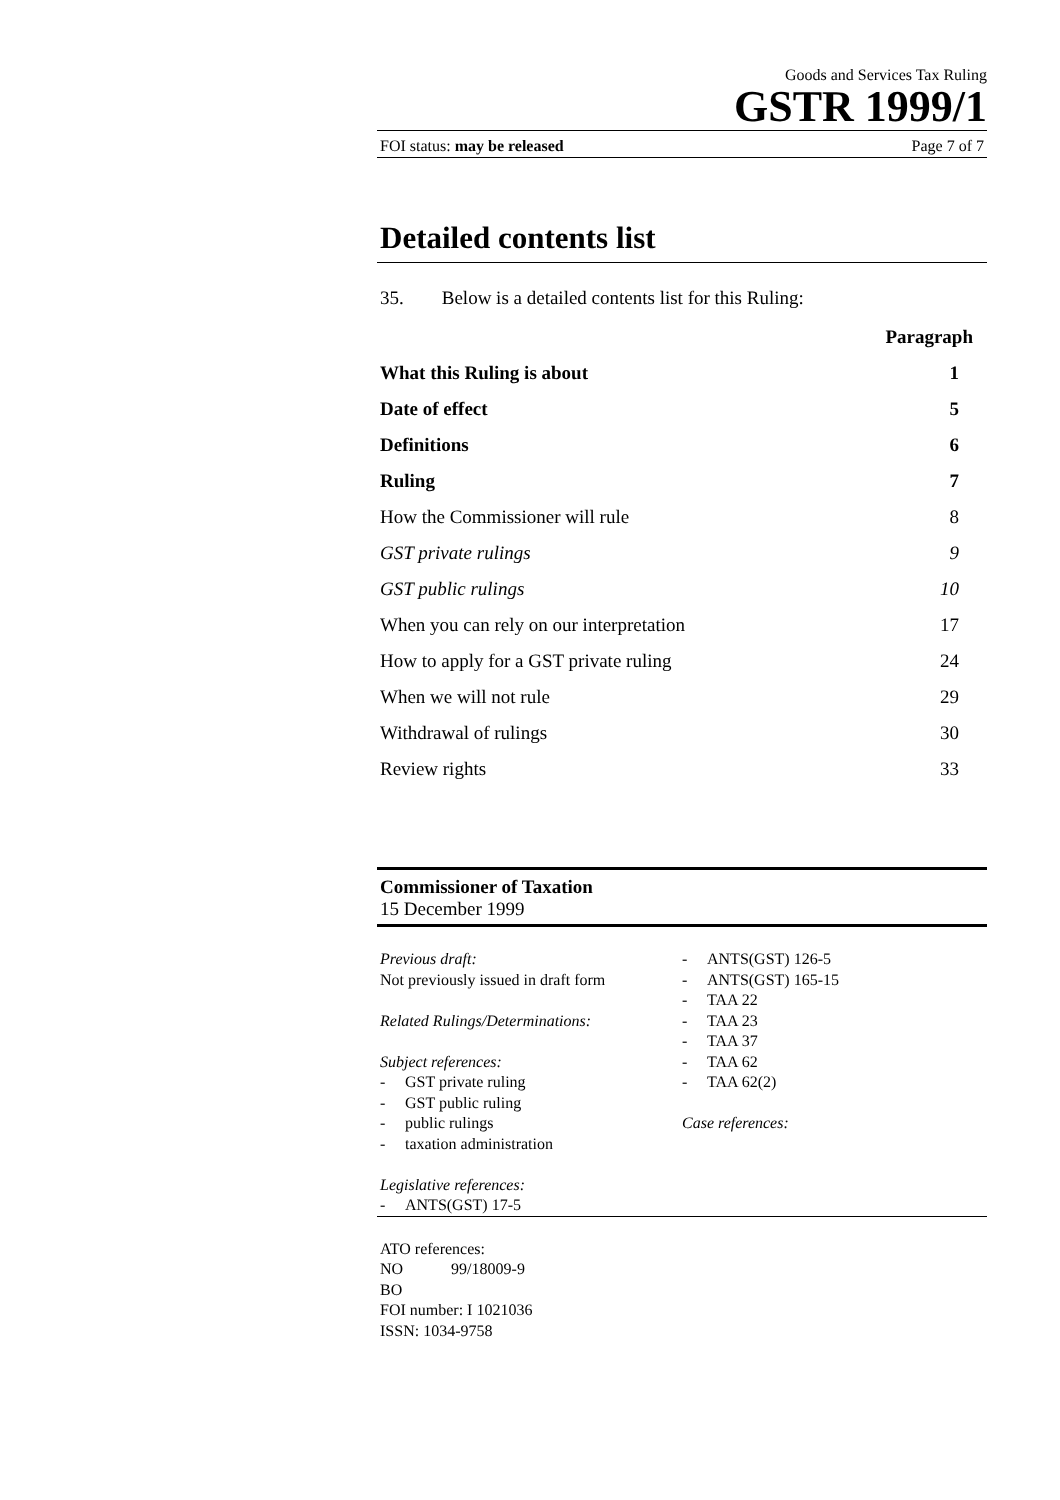Goods and Services Tax Ruling
GSTR 1999/1
FOI status: may be released Page 7 of 7
Detailed contents list
35. Below is a detailed contents list for this Ruling:
| | Paragraph |
| What this Ruling is about | 1 |
| Date of effect | 5 |
| Definitions | 6 |
| Ruling | 7 |
| How the Commissioner will rule | 8 |
| GST private rulings | 9 |
| GST public rulings | 10 |
| When you can rely on our interpretation | 17 |
| How to apply for a GST private ruling | 24 |
| When we will not rule | 29 |
| Withdrawal of rulings | 30 |
| Review rights | 33 |
Commissioner of Taxation
15 December 1999
Previous draft:
Not previously issued in draft form
Related Rulings/Determinations:
Subject references:
- GST private ruling
- GST public ruling
- public rulings
- taxation administration
Legislative references:
- ANTS(GST) 17-5
- ANTS(GST) 126-5
- ANTS(GST) 165-15
- TAA 22
- TAA 23
- TAA 37
- TAA 62
- TAA 62(2)
Case references:
ATO references:
NO 99/18009-9
BO
FOI number: I 1021036
ISSN: 1034-9758